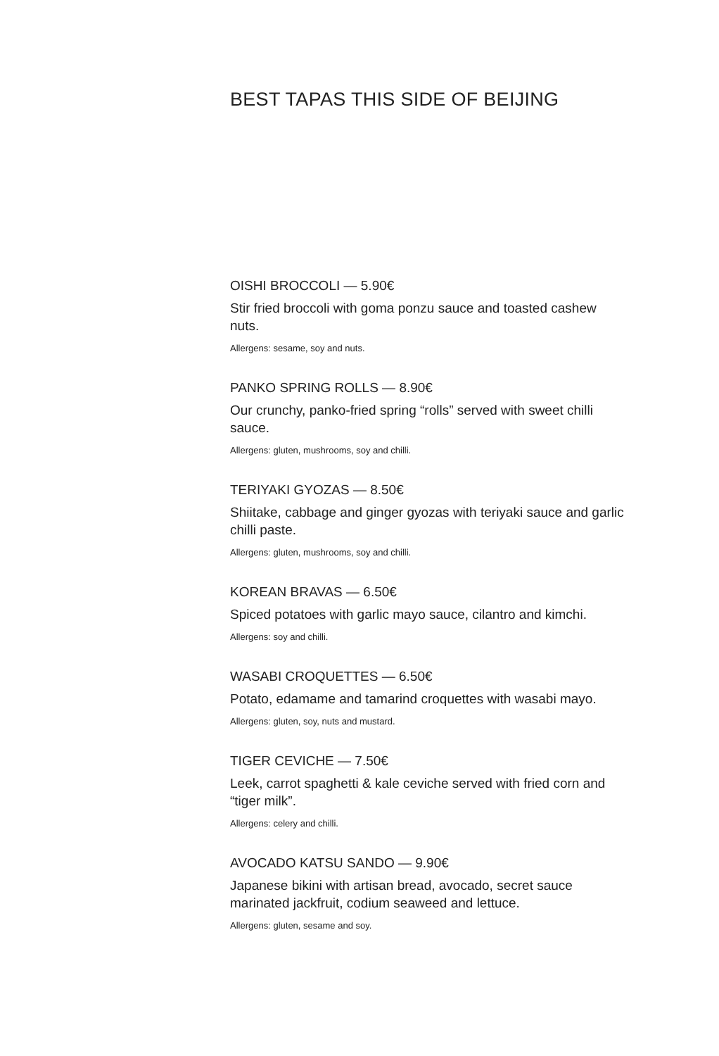BEST TAPAS THIS SIDE OF BEIJING
OISHI BROCCOLI — 5.90€
Stir fried broccoli with goma ponzu sauce and toasted cashew nuts.
Allergens: sesame, soy and nuts.
PANKO SPRING ROLLS — 8.90€
Our crunchy, panko-fried spring “rolls” served with sweet chilli sauce.
Allergens: gluten, mushrooms, soy and chilli.
TERIYAKI GYOZAS — 8.50€
Shiitake, cabbage and ginger gyozas with teriyaki sauce and garlic chilli paste.
Allergens: gluten, mushrooms, soy and chilli.
KOREAN BRAVAS — 6.50€
Spiced potatoes with garlic mayo sauce, cilantro and kimchi.
Allergens: soy and chilli.
WASABI CROQUETTES — 6.50€
Potato, edamame and tamarind croquettes with wasabi mayo.
Allergens: gluten, soy, nuts and mustard.
TIGER CEVICHE — 7.50€
Leek, carrot spaghetti & kale ceviche served with fried corn and “tiger milk”.
Allergens: celery and chilli.
AVOCADO KATSU SANDO — 9.90€
Japanese bikini with artisan bread, avocado, secret sauce marinated jackfruit, codium seaweed and lettuce.
Allergens: gluten, sesame and soy.